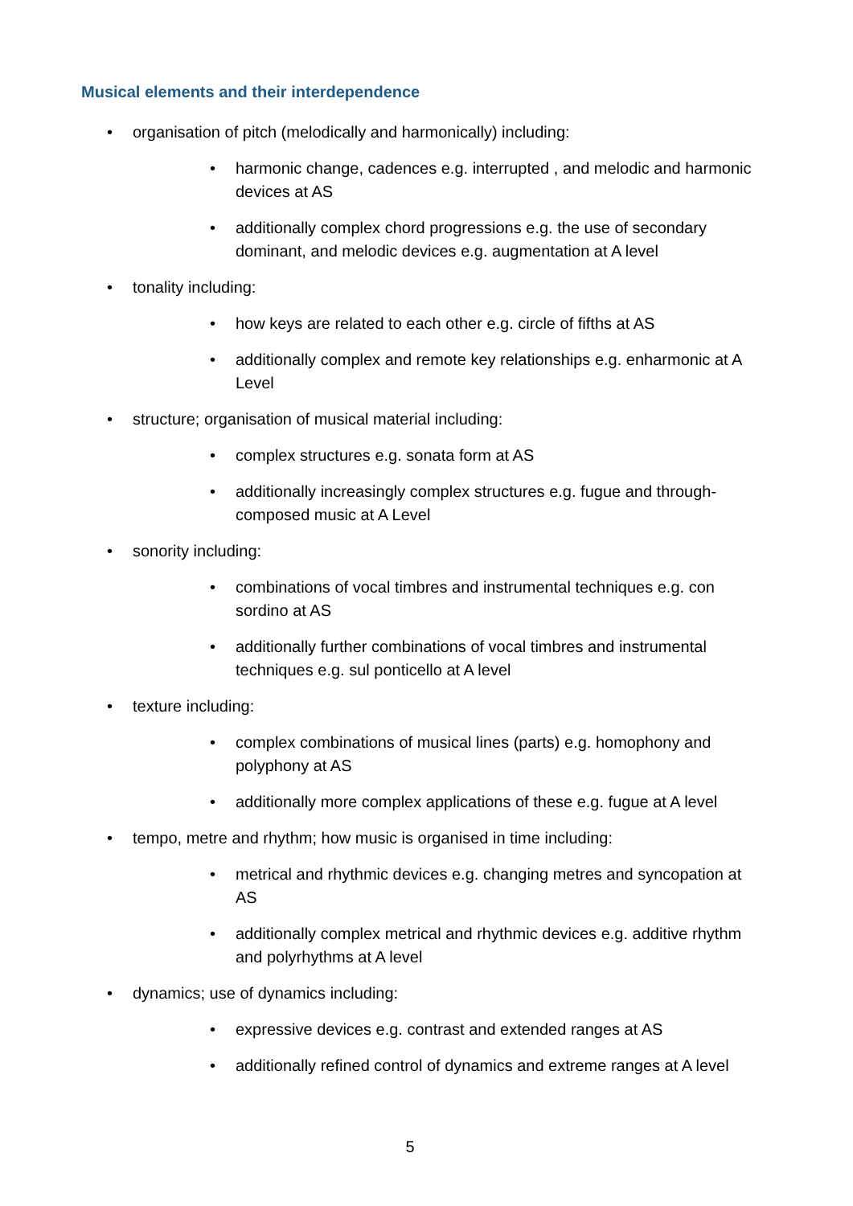Musical elements and their interdependence
• organisation of pitch (melodically and harmonically) including:
• harmonic change, cadences e.g. interrupted , and melodic and harmonic devices at AS
• additionally complex chord progressions e.g. the use of secondary dominant, and melodic devices e.g. augmentation at A level
• tonality including:
• how keys are related to each other e.g. circle of fifths at AS
• additionally complex and remote key relationships e.g. enharmonic at A Level
• structure; organisation of musical material including:
• complex structures e.g. sonata form at AS
• additionally increasingly complex structures e.g. fugue and through-composed music at A Level
• sonority including:
• combinations of vocal timbres and instrumental techniques e.g. con sordino at AS
• additionally further combinations of vocal timbres and instrumental techniques e.g. sul ponticello at A level
• texture including:
• complex combinations of musical lines (parts) e.g. homophony and polyphony at AS
• additionally more complex applications of these e.g. fugue at A level
• tempo, metre and rhythm; how music is organised in time including:
• metrical and rhythmic devices e.g. changing metres and syncopation at AS
• additionally complex metrical and rhythmic devices e.g. additive rhythm and polyrhythms at A level
• dynamics; use of dynamics including:
• expressive devices e.g. contrast and extended ranges at AS
• additionally refined control of dynamics and extreme ranges at A level
5